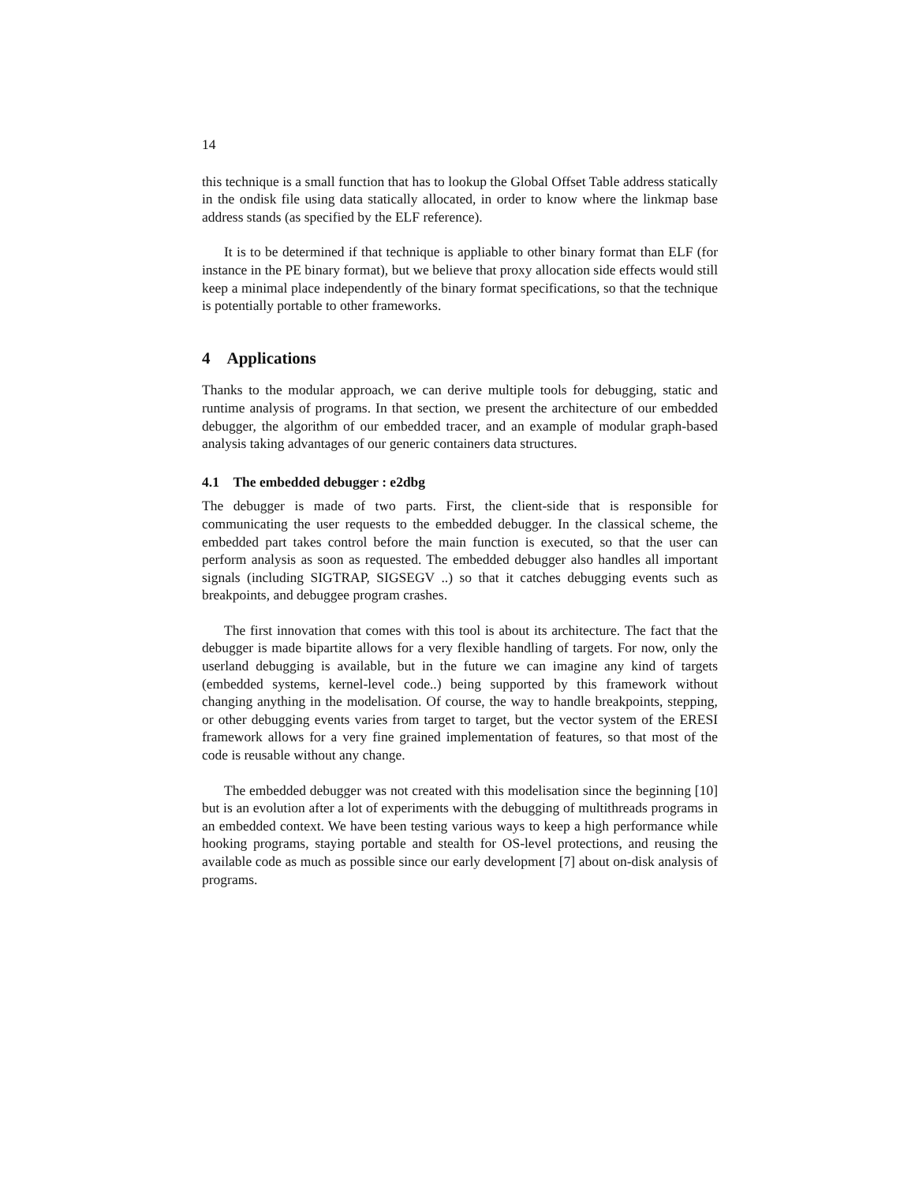14
this technique is a small function that has to lookup the Global Offset Table address statically in the ondisk file using data statically allocated, in order to know where the linkmap base address stands (as specified by the ELF reference).
It is to be determined if that technique is appliable to other binary format than ELF (for instance in the PE binary format), but we believe that proxy allocation side effects would still keep a minimal place independently of the binary format specifications, so that the technique is potentially portable to other frameworks.
4 Applications
Thanks to the modular approach, we can derive multiple tools for debugging, static and runtime analysis of programs. In that section, we present the architecture of our embedded debugger, the algorithm of our embedded tracer, and an example of modular graph-based analysis taking advantages of our generic containers data structures.
4.1 The embedded debugger : e2dbg
The debugger is made of two parts. First, the client-side that is responsible for communicating the user requests to the embedded debugger. In the classical scheme, the embedded part takes control before the main function is executed, so that the user can perform analysis as soon as requested. The embedded debugger also handles all important signals (including SIGTRAP, SIGSEGV ..) so that it catches debugging events such as breakpoints, and debuggee program crashes.
The first innovation that comes with this tool is about its architecture. The fact that the debugger is made bipartite allows for a very flexible handling of targets. For now, only the userland debugging is available, but in the future we can imagine any kind of targets (embedded systems, kernel-level code..) being supported by this framework without changing anything in the modelisation. Of course, the way to handle breakpoints, stepping, or other debugging events varies from target to target, but the vector system of the ERESI framework allows for a very fine grained implementation of features, so that most of the code is reusable without any change.
The embedded debugger was not created with this modelisation since the beginning [10] but is an evolution after a lot of experiments with the debugging of multithreads programs in an embedded context. We have been testing various ways to keep a high performance while hooking programs, staying portable and stealth for OS-level protections, and reusing the available code as much as possible since our early development [7] about on-disk analysis of programs.